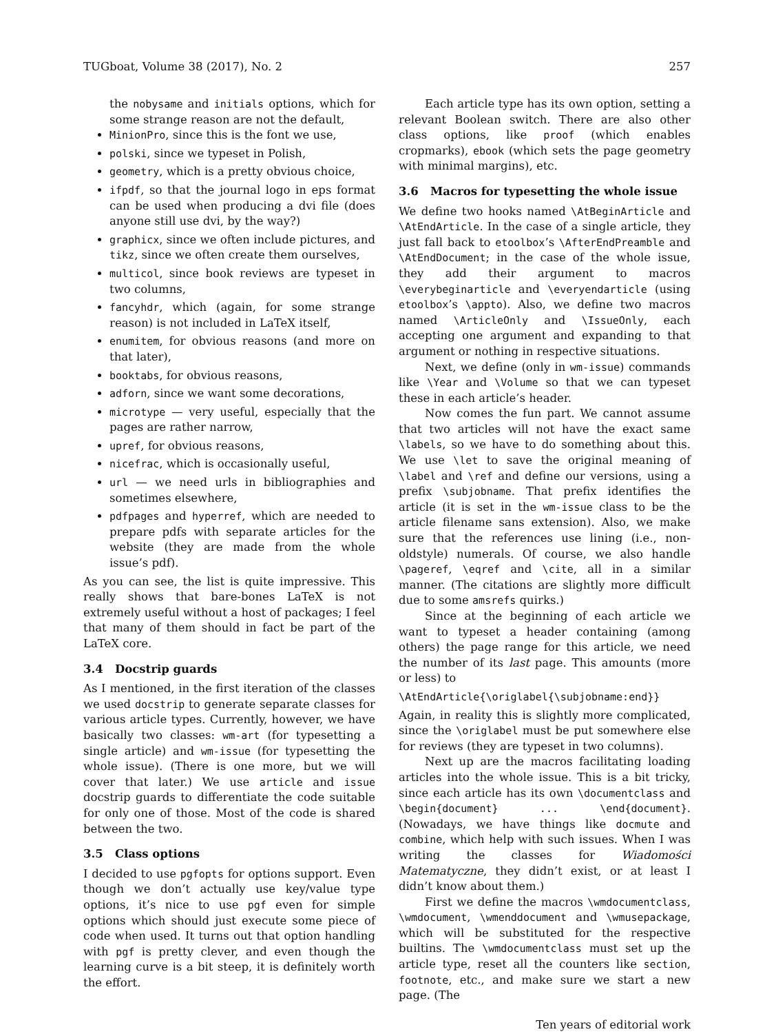TUGboat, Volume 38 (2017), No. 2 257
the nobysame and initials options, which for some strange reason are not the default,
MinionPro, since this is the font we use,
polski, since we typeset in Polish,
geometry, which is a pretty obvious choice,
ifpdf, so that the journal logo in eps format can be used when producing a dvi file (does anyone still use dvi, by the way?)
graphicx, since we often include pictures, and tikz, since we often create them ourselves,
multicol, since book reviews are typeset in two columns,
fancyhdr, which (again, for some strange reason) is not included in LaTeX itself,
enumitem, for obvious reasons (and more on that later),
booktabs, for obvious reasons,
adforn, since we want some decorations,
microtype — very useful, especially that the pages are rather narrow,
upref, for obvious reasons,
nicefrac, which is occasionally useful,
url — we need urls in bibliographies and sometimes elsewhere,
pdfpages and hyperref, which are needed to prepare pdfs with separate articles for the website (they are made from the whole issue’s pdf).
As you can see, the list is quite impressive. This really shows that bare-bones LaTeX is not extremely useful without a host of packages; I feel that many of them should in fact be part of the LaTeX core.
3.4 Docstrip guards
As I mentioned, in the first iteration of the classes we used docstrip to generate separate classes for various article types. Currently, however, we have basically two classes: wm-art (for typesetting a single article) and wm-issue (for typesetting the whole issue). (There is one more, but we will cover that later.) We use article and issue docstrip guards to differentiate the code suitable for only one of those. Most of the code is shared between the two.
3.5 Class options
I decided to use pgfopts for options support. Even though we don’t actually use key/value type options, it’s nice to use pgf even for simple options which should just execute some piece of code when used. It turns out that option handling with pgf is pretty clever, and even though the learning curve is a bit steep, it is definitely worth the effort.
Each article type has its own option, setting a relevant Boolean switch. There are also other class options, like proof (which enables cropmarks), ebook (which sets the page geometry with minimal margins), etc.
3.6 Macros for typesetting the whole issue
We define two hooks named \AtBeginArticle and \AtEndArticle. In the case of a single article, they just fall back to etoolbox’s \AfterEndPreamble and \AtEndDocument; in the case of the whole issue, they add their argument to macros \everybeginarticle and \everyendarticle (using etoolbox’s \appto). Also, we define two macros named \ArticleOnly and \IssueOnly, each accepting one argument and expanding to that argument or nothing in respective situations.
Next, we define (only in wm-issue) commands like \Year and \Volume so that we can typeset these in each article’s header.
Now comes the fun part. We cannot assume that two articles will not have the exact same \labels, so we have to do something about this. We use \let to save the original meaning of \label and \ref and define our versions, using a prefix \subjobname. That prefix identifies the article (it is set in the wm-issue class to be the article filename sans extension). Also, we make sure that the references use lining (i.e., non-oldstyle) numerals. Of course, we also handle \pageref, \eqref and \cite, all in a similar manner. (The citations are slightly more difficult due to some amsrefs quirks.)
Since at the beginning of each article we want to typeset a header containing (among others) the page range for this article, we need the number of its last page. This amounts (more or less) to
\AtEndArticle{\origlabel{\subjobname:end}}
Again, in reality this is slightly more complicated, since the \origlabel must be put somewhere else for reviews (they are typeset in two columns).
Next up are the macros facilitating loading articles into the whole issue. This is a bit tricky, since each article has its own \documentclass and \begin{document} ... \end{document}. (Nowadays, we have things like docmute and combine, which help with such issues. When I was writing the classes for Wiadomości Matematyczne, they didn’t exist, or at least I didn’t know about them.)
First we define the macros \wmdocumentclass, \wmdocument, \wmenddocument and \wmusepackage, which will be substituted for the respective builtins. The \wmdocumentclass must set up the article type, reset all the counters like section, footnote, etc., and make sure we start a new page. (The
Ten years of editorial work